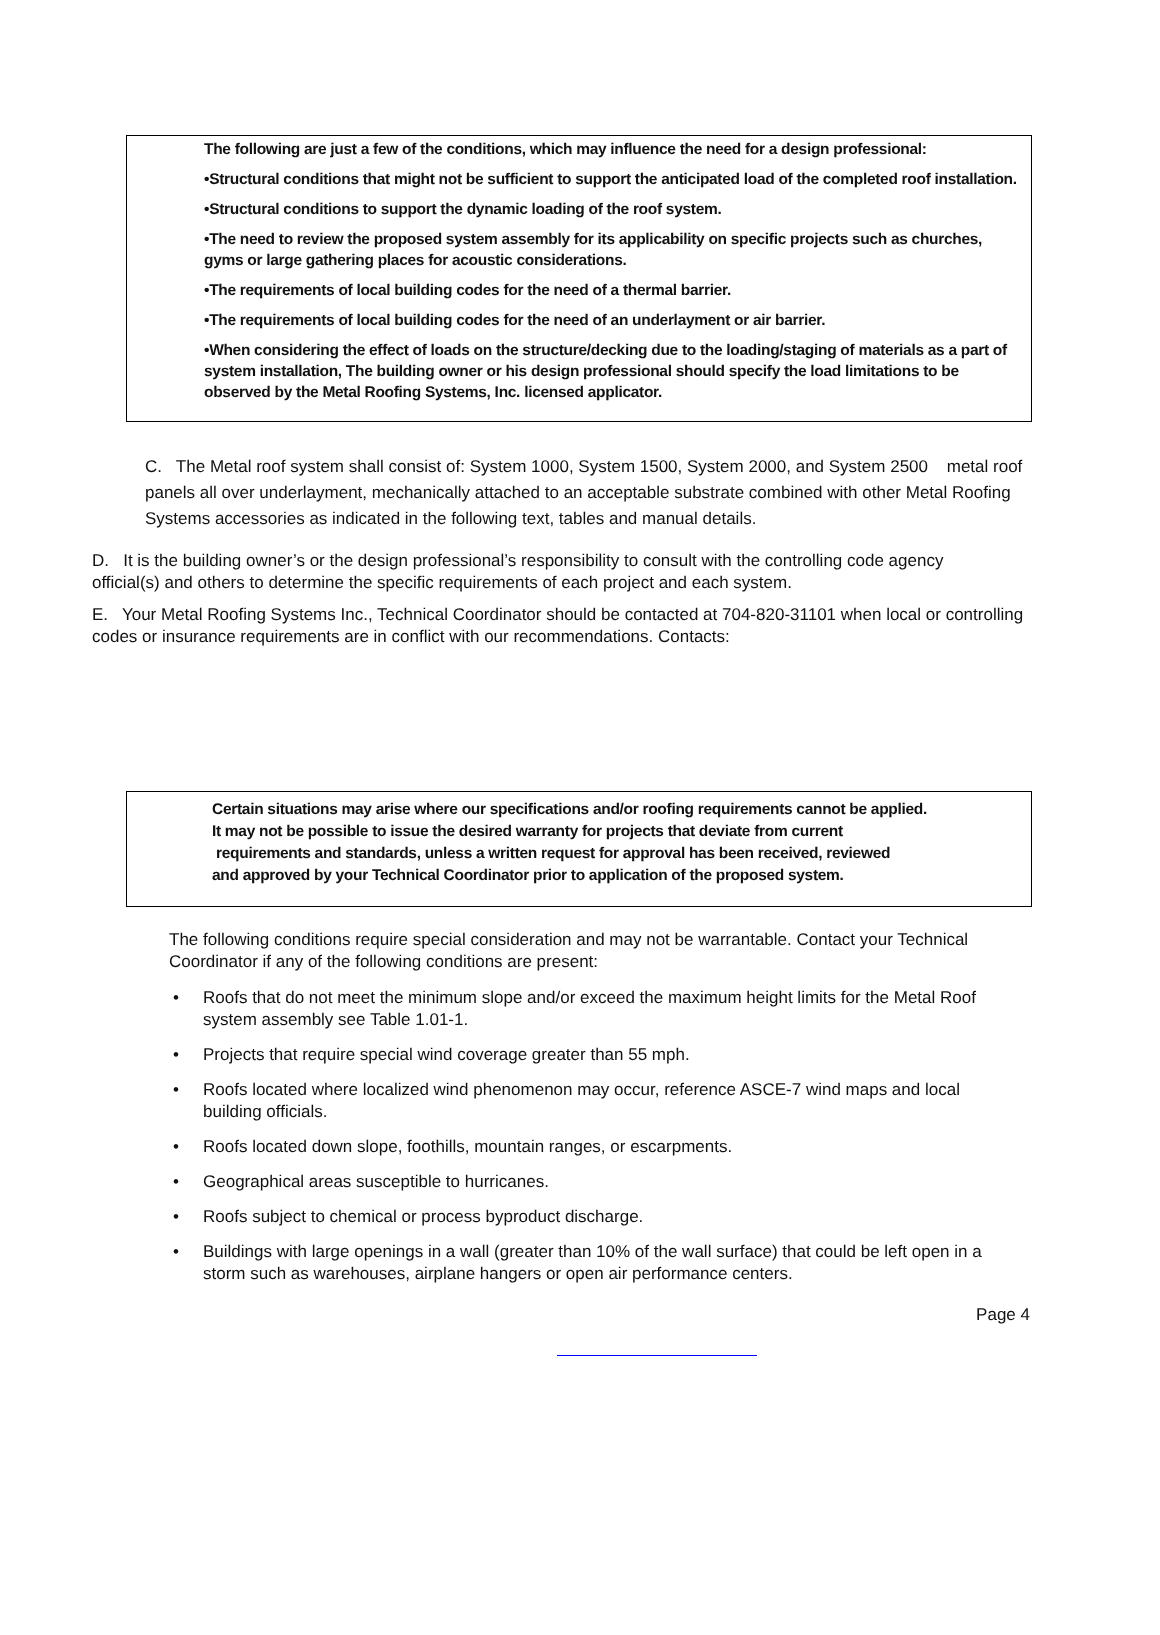The following are just a few of the conditions, which may influence the need for a design professional:
•Structural conditions that might not be sufficient to support the anticipated load of the completed roof installation.
•Structural conditions to support the dynamic loading of the roof system.
•The need to review the proposed system assembly for its applicability on specific projects such as churches, gyms or large gathering places for acoustic considerations.
•The requirements of local building codes for the need of a thermal barrier.
•The requirements of local building codes for the need of an underlayment or air barrier.
•When considering the effect of loads on the structure/decking due to the loading/staging of materials as a part of system installation, The building owner or his design professional should specify the load limitations to be observed by the Metal Roofing Systems, Inc. licensed applicator.
C. The Metal roof system shall consist of: System 1000, System 1500, System 2000, and System 2500 metal roof panels all over underlayment, mechanically attached to an acceptable substrate combined with other Metal Roofing Systems accessories as indicated in the following text, tables and manual details.
D. It is the building owner’s or the design professional’s responsibility to consult with the controlling code agency official(s) and others to determine the specific requirements of each project and each system.
E. Your Metal Roofing Systems Inc., Technical Coordinator should be contacted at 704-820-31101 when local or controlling codes or insurance requirements are in conflict with our recommendations. Contacts:
Certain situations may arise where our specifications and/or roofing requirements cannot be applied.
It may not be possible to issue the desired warranty for projects that deviate from current
requirements and standards, unless a written request for approval has been received, reviewed
and approved by your Technical Coordinator prior to application of the proposed system.
The following conditions require special consideration and may not be warrantable. Contact your Technical Coordinator if any of the following conditions are present:
• Roofs that do not meet the minimum slope and/or exceed the maximum height limits for the Metal Roof system assembly see Table 1.01-1.
• Projects that require special wind coverage greater than 55 mph.
• Roofs located where localized wind phenomenon may occur, reference ASCE-7 wind maps and local building officials.
• Roofs located down slope, foothills, mountain ranges, or escarpments.
• Geographical areas susceptible to hurricanes.
• Roofs subject to chemical or process byproduct discharge.
• Buildings with large openings in a wall (greater than 10% of the wall surface) that could be left open in a storm such as warehouses, airplane hangers or open air performance centers.
Page 4